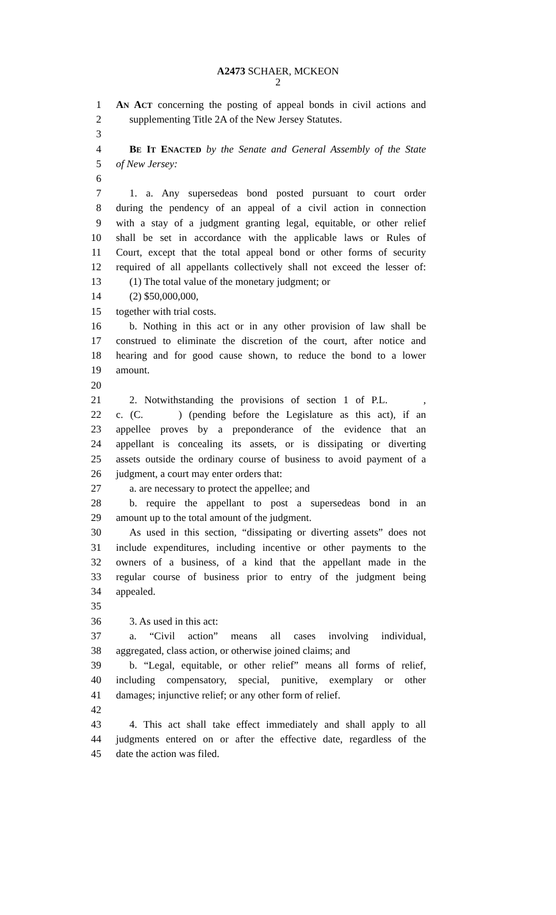A2473 SCHAER, MCKEON
2
1 AN ACT concerning the posting of appeal bonds in civil actions and
2 supplementing Title 2A of the New Jersey Statutes.
3
4 BE IT ENACTED by the Senate and General Assembly of the State
5 of New Jersey:
6
7 1. a. Any supersedeas bond posted pursuant to court order
8 during the pendency of an appeal of a civil action in connection
9 with a stay of a judgment granting legal, equitable, or other relief
10 shall be set in accordance with the applicable laws or Rules of
11 Court, except that the total appeal bond or other forms of security
12 required of all appellants collectively shall not exceed the lesser of:
13 (1) The total value of the monetary judgment; or
14 (2) $50,000,000,
15 together with trial costs.
16 b. Nothing in this act or in any other provision of law shall be
17 construed to eliminate the discretion of the court, after notice and
18 hearing and for good cause shown, to reduce the bond to a lower
19 amount.
20
21 2. Notwithstanding the provisions of section 1 of P.L. ,
22 c. (C. ) (pending before the Legislature as this act), if an
23 appellee proves by a preponderance of the evidence that an
24 appellant is concealing its assets, or is dissipating or diverting
25 assets outside the ordinary course of business to avoid payment of a
26 judgment, a court may enter orders that:
27 a. are necessary to protect the appellee; and
28 b. require the appellant to post a supersedeas bond in an
29 amount up to the total amount of the judgment.
30 As used in this section, “dissipating or diverting assets” does not
31 include expenditures, including incentive or other payments to the
32 owners of a business, of a kind that the appellant made in the
33 regular course of business prior to entry of the judgment being
34 appealed.
35
36 3. As used in this act:
37 a. “Civil action” means all cases involving individual,
38 aggregated, class action, or otherwise joined claims; and
39 b. “Legal, equitable, or other relief” means all forms of relief,
40 including compensatory, special, punitive, exemplary or other
41 damages; injunctive relief; or any other form of relief.
42
43 4. This act shall take effect immediately and shall apply to all
44 judgments entered on or after the effective date, regardless of the
45 date the action was filed.